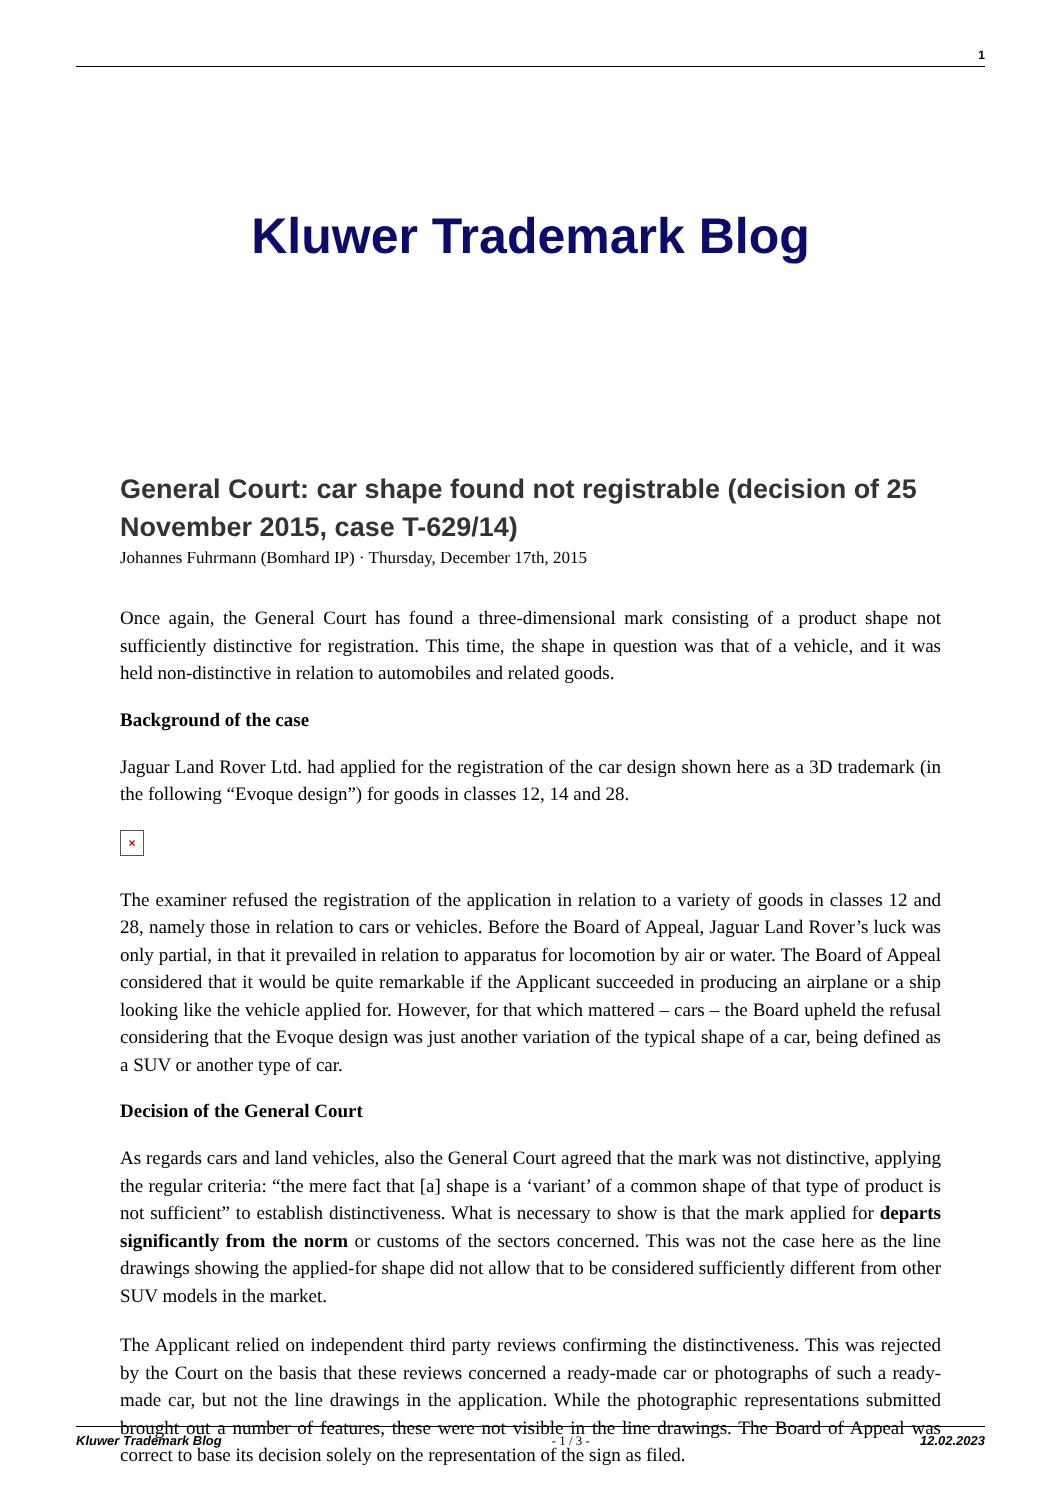1
Kluwer Trademark Blog
General Court: car shape found not registrable (decision of 25 November 2015, case T-629/14)
Johannes Fuhrmann (Bomhard IP) · Thursday, December 17th, 2015
Once again, the General Court has found a three-dimensional mark consisting of a product shape not sufficiently distinctive for registration. This time, the shape in question was that of a vehicle, and it was held non-distinctive in relation to automobiles and related goods.
Background of the case
Jaguar Land Rover Ltd. had applied for the registration of the car design shown here as a 3D trademark (in the following “Evoque design”) for goods in classes 12, 14 and 28.
×
The examiner refused the registration of the application in relation to a variety of goods in classes 12 and 28, namely those in relation to cars or vehicles. Before the Board of Appeal, Jaguar Land Rover’s luck was only partial, in that it prevailed in relation to apparatus for locomotion by air or water. The Board of Appeal considered that it would be quite remarkable if the Applicant succeeded in producing an airplane or a ship looking like the vehicle applied for. However, for that which mattered – cars – the Board upheld the refusal considering that the Evoque design was just another variation of the typical shape of a car, being defined as a SUV or another type of car.
Decision of the General Court
As regards cars and land vehicles, also the General Court agreed that the mark was not distinctive, applying the regular criteria: “the mere fact that [a] shape is a ‘variant’ of a common shape of that type of product is not sufficient” to establish distinctiveness. What is necessary to show is that the mark applied for departs significantly from the norm or customs of the sectors concerned. This was not the case here as the line drawings showing the applied-for shape did not allow that to be considered sufficiently different from other SUV models in the market.
The Applicant relied on independent third party reviews confirming the distinctiveness. This was rejected by the Court on the basis that these reviews concerned a ready-made car or photographs of such a ready-made car, but not the line drawings in the application. While the photographic representations submitted brought out a number of features, these were not visible in the line drawings. The Board of Appeal was correct to base its decision solely on the representation of the sign as filed.
Kluwer Trademark Blog - 1 / 3 - 12.02.2023